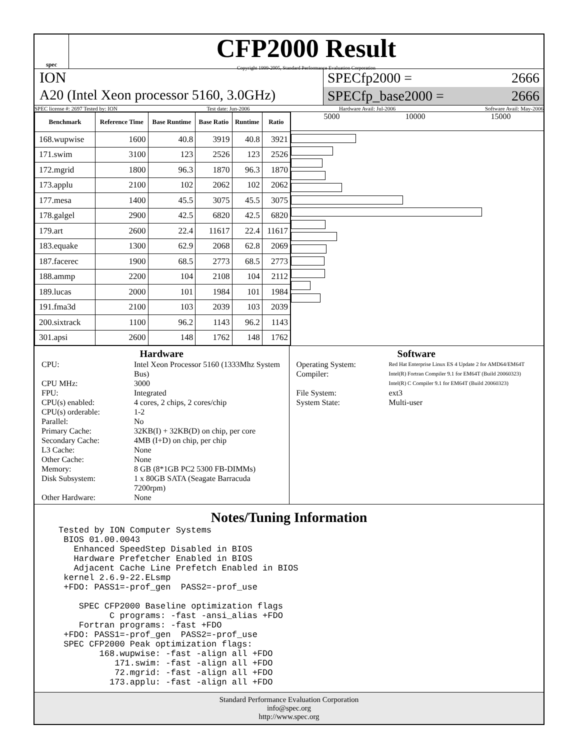spec
CFP2000 Result
Copyright 1999-2005, Standard Performance Evaluation Corporation
ION
A20 (Intel Xeon processor 5160, 3.0GHz)
SPECfp2000 = 2666
SPECfp_base2000 = 2666
SPEC license #: 2697 Tested by: ION Test date: Jun-2006 Hardware Avail: Jul-2006 Software Avail: May-2006
| Benchmark | Reference Time | Base Runtime | Base Ratio | Runtime | Ratio |
| --- | --- | --- | --- | --- | --- |
| 168.wupwise | 1600 | 40.8 | 3919 | 40.8 | 3921 |
| 171.swim | 3100 | 123 | 2526 | 123 | 2526 |
| 172.mgrid | 1800 | 96.3 | 1870 | 96.3 | 1870 |
| 173.applu | 2100 | 102 | 2062 | 102 | 2062 |
| 177.mesa | 1400 | 45.5 | 3075 | 45.5 | 3075 |
| 178.galgel | 2900 | 42.5 | 6820 | 42.5 | 6820 |
| 179.art | 2600 | 22.4 | 11617 | 22.4 | 11617 |
| 183.equake | 1300 | 62.9 | 2068 | 62.8 | 2069 |
| 187.facerec | 1900 | 68.5 | 2773 | 68.5 | 2773 |
| 188.ammp | 2200 | 104 | 2108 | 104 | 2112 |
| 189.lucas | 2000 | 101 | 1984 | 101 | 1984 |
| 191.fma3d | 2100 | 103 | 2039 | 103 | 2039 |
| 200.sixtrack | 1100 | 96.2 | 1143 | 96.2 | 1143 |
| 301.apsi | 2600 | 148 | 1762 | 148 | 1762 |
5000 10000 15000
Hardware
CPU: Intel Xeon Processor 5160 (1333Mhz System Bus) CPU MHz: 3000 FPU: Integrated CPU(s) enabled: 4 cores, 2 chips, 2 cores/chip CPU(s) orderable: 1-2 Parallel: No Primary Cache: 32KB(I) + 32KB(D) on chip, per core Secondary Cache: 4MB (I+D) on chip, per chip L3 Cache: None Other Cache: None Memory: 8 GB (8*1GB PC2 5300 FB-DIMMs) Disk Subsystem: 1 x 80GB SATA (Seagate Barracuda 7200rpm) Other Hardware: None
Software
Operating System: Red Hat Enterprise Linux ES 4 Update 2 for AMD64/EM64T Compiler: Intel(R) Fortran Compiler 9.1 for EM64T (Build 20060323)
Intel(R) C Compiler 9.1 for EM64T (Build 20060323) File System: ext3 System State: Multi-user
Notes/Tuning Information
Tested by ION Computer Systems
 BIOS 01.00.0043
   Enhanced SpeedStep Disabled in BIOS
   Hardware Prefetcher Enabled in BIOS
   Adjacent Cache Line Prefetch Enabled in BIOS
 kernel 2.6.9-22.ELsmp
 +FDO: PASS1=-prof_gen  PASS2=-prof_use

    SPEC CFP2000 Baseline optimization flags
          C programs: -fast -ansi_alias +FDO
    Fortran programs: -fast +FDO
 +FDO: PASS1=-prof_gen  PASS2=-prof_use
 SPEC CFP2000 Peak optimization flags:
        168.wupwise: -fast -align all +FDO
           171.swim: -fast -align all +FDO
           72.mgrid: -fast -align all +FDO
          173.applu: -fast -align all +FDO
Standard Performance Evaluation Corporation
info@spec.org
http://www.spec.org